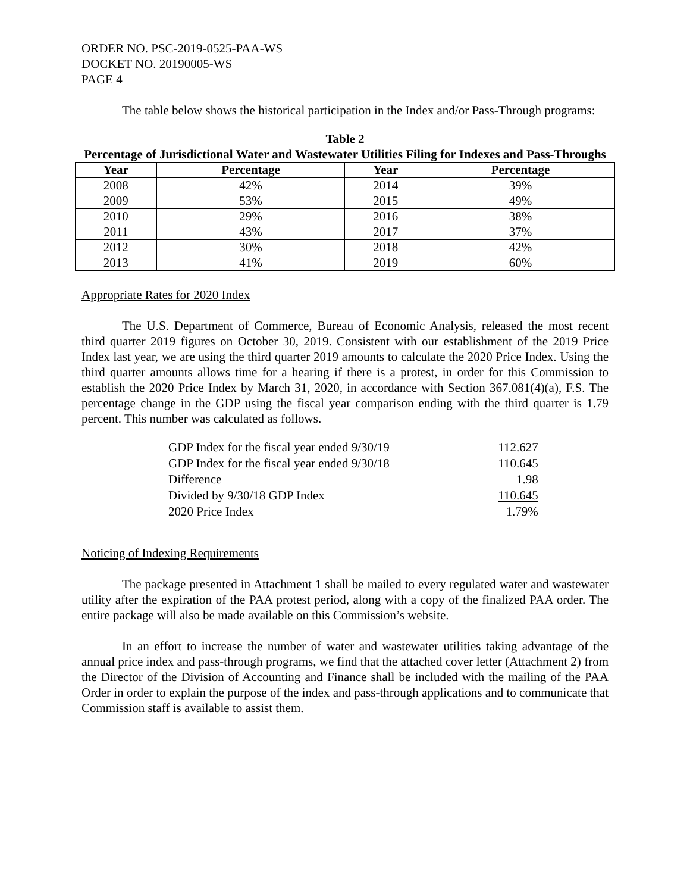ORDER NO. PSC-2019-0525-PAA-WS
DOCKET NO. 20190005-WS
PAGE 4
The table below shows the historical participation in the Index and/or Pass-Through programs:
Table 2
Percentage of Jurisdictional Water and Wastewater Utilities Filing for Indexes and Pass-Throughs
| Year | Percentage | Year | Percentage |
| --- | --- | --- | --- |
| 2008 | 42% | 2014 | 39% |
| 2009 | 53% | 2015 | 49% |
| 2010 | 29% | 2016 | 38% |
| 2011 | 43% | 2017 | 37% |
| 2012 | 30% | 2018 | 42% |
| 2013 | 41% | 2019 | 60% |
Appropriate Rates for 2020 Index
The U.S. Department of Commerce, Bureau of Economic Analysis, released the most recent third quarter 2019 figures on October 30, 2019. Consistent with our establishment of the 2019 Price Index last year, we are using the third quarter 2019 amounts to calculate the 2020 Price Index. Using the third quarter amounts allows time for a hearing if there is a protest, in order for this Commission to establish the 2020 Price Index by March 31, 2020, in accordance with Section 367.081(4)(a), F.S. The percentage change in the GDP using the fiscal year comparison ending with the third quarter is 1.79 percent. This number was calculated as follows.
| GDP Index for the fiscal year ended 9/30/19 | 112.627 |
| GDP Index for the fiscal year ended 9/30/18 | 110.645 |
| Difference | 1.98 |
| Divided by 9/30/18 GDP Index | 110.645 |
| 2020 Price Index | 1.79% |
Noticing of Indexing Requirements
The package presented in Attachment 1 shall be mailed to every regulated water and wastewater utility after the expiration of the PAA protest period, along with a copy of the finalized PAA order. The entire package will also be made available on this Commission’s website.
In an effort to increase the number of water and wastewater utilities taking advantage of the annual price index and pass-through programs, we find that the attached cover letter (Attachment 2) from the Director of the Division of Accounting and Finance shall be included with the mailing of the PAA Order in order to explain the purpose of the index and pass-through applications and to communicate that Commission staff is available to assist them.